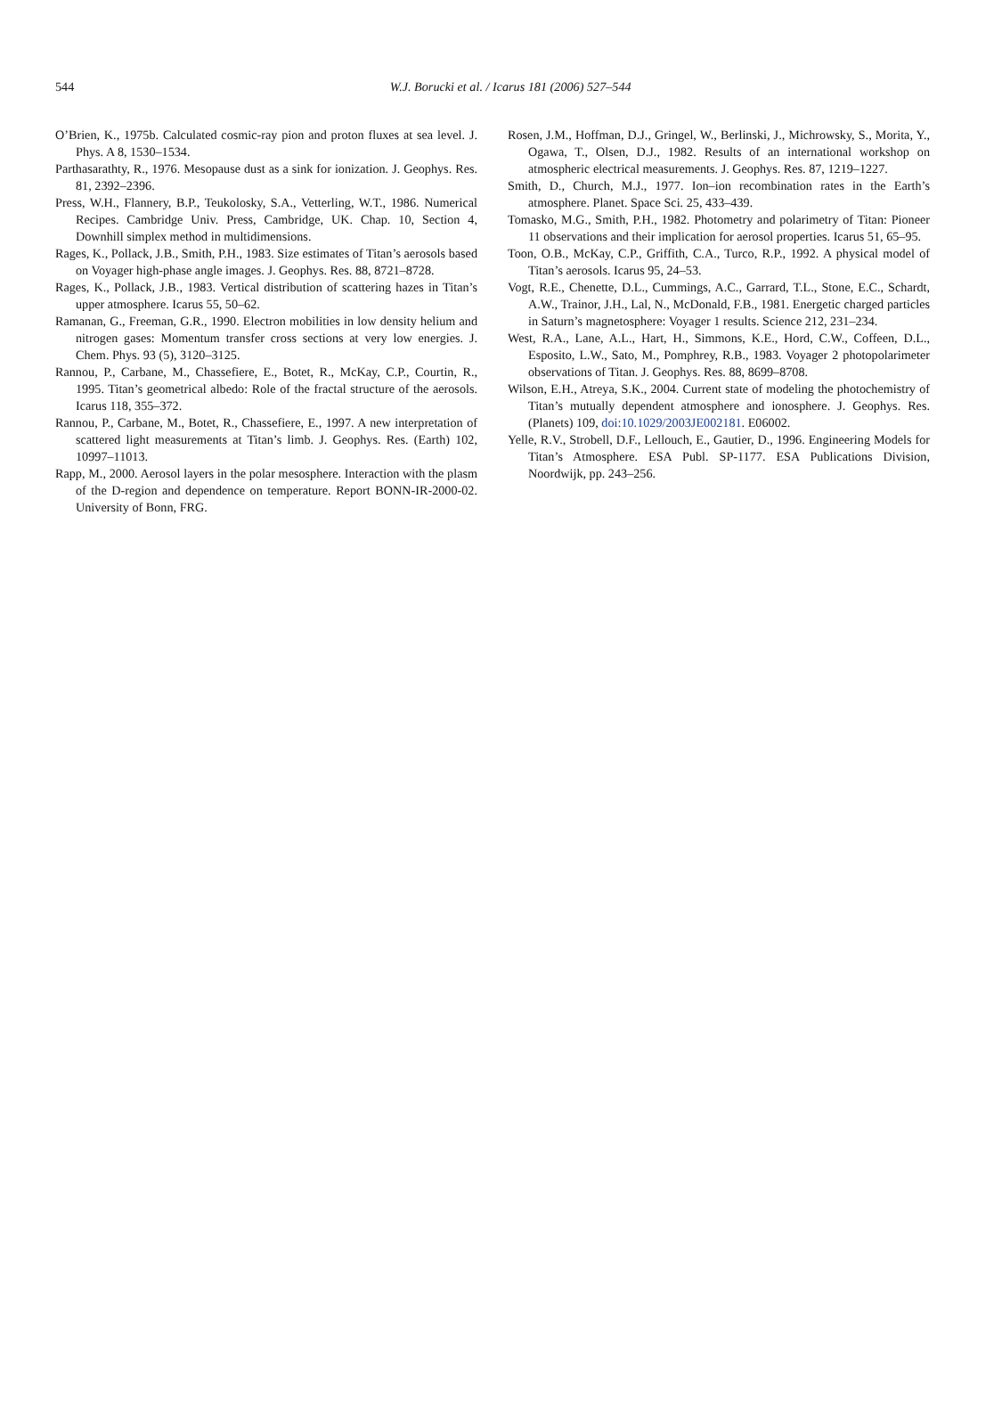544
W.J. Borucki et al. / Icarus 181 (2006) 527–544
O’Brien, K., 1975b. Calculated cosmic-ray pion and proton fluxes at sea level. J. Phys. A 8, 1530–1534.
Parthasarathty, R., 1976. Mesopause dust as a sink for ionization. J. Geophys. Res. 81, 2392–2396.
Press, W.H., Flannery, B.P., Teukolosky, S.A., Vetterling, W.T., 1986. Numerical Recipes. Cambridge Univ. Press, Cambridge, UK. Chap. 10, Section 4, Downhill simplex method in multidimensions.
Rages, K., Pollack, J.B., Smith, P.H., 1983. Size estimates of Titan’s aerosols based on Voyager high-phase angle images. J. Geophys. Res. 88, 8721–8728.
Rages, K., Pollack, J.B., 1983. Vertical distribution of scattering hazes in Titan’s upper atmosphere. Icarus 55, 50–62.
Ramanan, G., Freeman, G.R., 1990. Electron mobilities in low density helium and nitrogen gases: Momentum transfer cross sections at very low energies. J. Chem. Phys. 93 (5), 3120–3125.
Rannou, P., Carbane, M., Chassefiere, E., Botet, R., McKay, C.P., Courtin, R., 1995. Titan’s geometrical albedo: Role of the fractal structure of the aerosols. Icarus 118, 355–372.
Rannou, P., Carbane, M., Botet, R., Chassefiere, E., 1997. A new interpretation of scattered light measurements at Titan’s limb. J. Geophys. Res. (Earth) 102, 10997–11013.
Rapp, M., 2000. Aerosol layers in the polar mesosphere. Interaction with the plasm of the D-region and dependence on temperature. Report BONN-IR-2000-02. University of Bonn, FRG.
Rosen, J.M., Hoffman, D.J., Gringel, W., Berlinski, J., Michrowsky, S., Morita, Y., Ogawa, T., Olsen, D.J., 1982. Results of an international workshop on atmospheric electrical measurements. J. Geophys. Res. 87, 1219–1227.
Smith, D., Church, M.J., 1977. Ion–ion recombination rates in the Earth’s atmosphere. Planet. Space Sci. 25, 433–439.
Tomasko, M.G., Smith, P.H., 1982. Photometry and polarimetry of Titan: Pioneer 11 observations and their implication for aerosol properties. Icarus 51, 65–95.
Toon, O.B., McKay, C.P., Griffith, C.A., Turco, R.P., 1992. A physical model of Titan’s aerosols. Icarus 95, 24–53.
Vogt, R.E., Chenette, D.L., Cummings, A.C., Garrard, T.L., Stone, E.C., Schardt, A.W., Trainor, J.H., Lal, N., McDonald, F.B., 1981. Energetic charged particles in Saturn’s magnetosphere: Voyager 1 results. Science 212, 231–234.
West, R.A., Lane, A.L., Hart, H., Simmons, K.E., Hord, C.W., Coffeen, D.L., Esposito, L.W., Sato, M., Pomphrey, R.B., 1983. Voyager 2 photopolarimeter observations of Titan. J. Geophys. Res. 88, 8699–8708.
Wilson, E.H., Atreya, S.K., 2004. Current state of modeling the photochemistry of Titan’s mutually dependent atmosphere and ionosphere. J. Geophys. Res. (Planets) 109, doi:10.1029/2003JE002181. E06002.
Yelle, R.V., Strobell, D.F., Lellouch, E., Gautier, D., 1996. Engineering Models for Titan’s Atmosphere. ESA Publ. SP-1177. ESA Publications Division, Noordwijk, pp. 243–256.